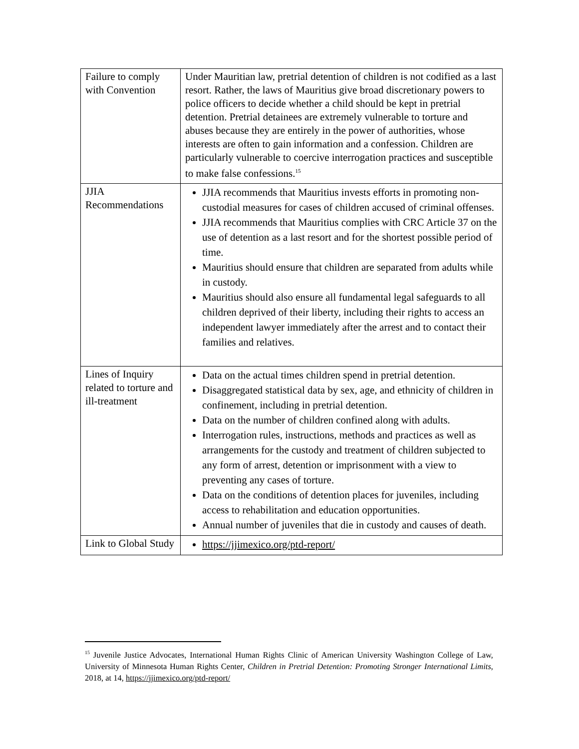| Failure to comply with Convention | Under Mauritian law, pretrial detention of children is not codified as a last resort. Rather, the laws of Mauritius give broad discretionary powers to police officers to decide whether a child should be kept in pretrial detention. Pretrial detainees are extremely vulnerable to torture and abuses because they are entirely in the power of authorities, whose interests are often to gain information and a confession. Children are particularly vulnerable to coercive interrogation practices and susceptible to make false confessions.<sup>15</sup> |
| JJIA Recommendations | JJIA recommends that Mauritius invests efforts in promoting non-custodial measures for cases of children accused of criminal offenses. JJIA recommends that Mauritius complies with CRC Article 37 on the use of detention as a last resort and for the shortest possible period of time. Mauritius should ensure that children are separated from adults while in custody. Mauritius should also ensure all fundamental legal safeguards to all children deprived of their liberty, including their rights to access an independent lawyer immediately after the arrest and to contact their families and relatives. |
| Lines of Inquiry related to torture and ill-treatment | Data on the actual times children spend in pretrial detention. Disaggregated statistical data by sex, age, and ethnicity of children in confinement, including in pretrial detention. Data on the number of children confined along with adults. Interrogation rules, instructions, methods and practices as well as arrangements for the custody and treatment of children subjected to any form of arrest, detention or imprisonment with a view to preventing any cases of torture. Data on the conditions of detention places for juveniles, including access to rehabilitation and education opportunities. Annual number of juveniles that die in custody and causes of death. |
| Link to Global Study | https://jjimexico.org/ptd-report/ |
<sup>15</sup> Juvenile Justice Advocates, International Human Rights Clinic of American University Washington College of Law, University of Minnesota Human Rights Center, Children in Pretrial Detention: Promoting Stronger International Limits, 2018, at 14, https://jjimexico.org/ptd-report/